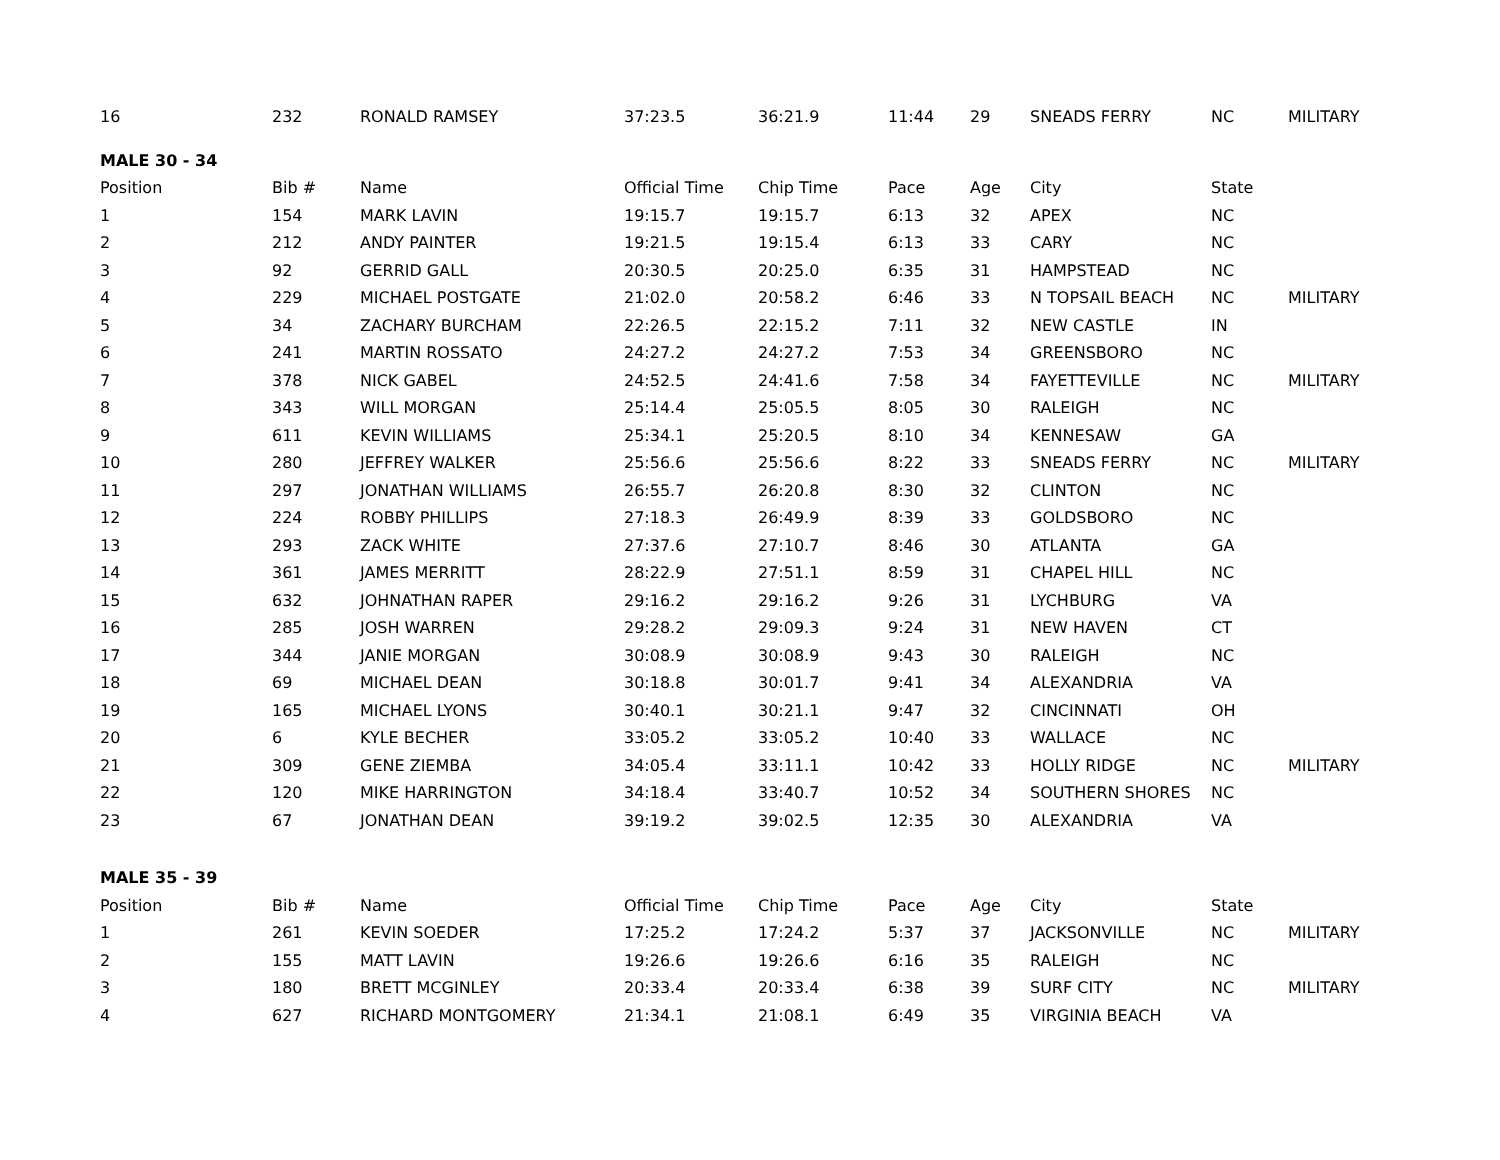| 16 | 232 | RONALD RAMSEY | 37:23.5 | 36:21.9 | 11:44 | 29 | SNEADS FERRY | NC | MILITARY |
| MALE 30 - 34 | | | | | | | | | |
| Position | Bib # | Name | Official Time | Chip Time | Pace | Age | City | State | |
| 1 | 154 | MARK LAVIN | 19:15.7 | 19:15.7 | 6:13 | 32 | APEX | NC | |
| 2 | 212 | ANDY PAINTER | 19:21.5 | 19:15.4 | 6:13 | 33 | CARY | NC | |
| 3 | 92 | GERRID GALL | 20:30.5 | 20:25.0 | 6:35 | 31 | HAMPSTEAD | NC | |
| 4 | 229 | MICHAEL POSTGATE | 21:02.0 | 20:58.2 | 6:46 | 33 | N TOPSAIL BEACH | NC | MILITARY |
| 5 | 34 | ZACHARY BURCHAM | 22:26.5 | 22:15.2 | 7:11 | 32 | NEW CASTLE | IN | |
| 6 | 241 | MARTIN ROSSATO | 24:27.2 | 24:27.2 | 7:53 | 34 | GREENSBORO | NC | |
| 7 | 378 | NICK GABEL | 24:52.5 | 24:41.6 | 7:58 | 34 | FAYETTEVILLE | NC | MILITARY |
| 8 | 343 | WILL MORGAN | 25:14.4 | 25:05.5 | 8:05 | 30 | RALEIGH | NC | |
| 9 | 611 | KEVIN WILLIAMS | 25:34.1 | 25:20.5 | 8:10 | 34 | KENNESAW | GA | |
| 10 | 280 | JEFFREY WALKER | 25:56.6 | 25:56.6 | 8:22 | 33 | SNEADS FERRY | NC | MILITARY |
| 11 | 297 | JONATHAN WILLIAMS | 26:55.7 | 26:20.8 | 8:30 | 32 | CLINTON | NC | |
| 12 | 224 | ROBBY PHILLIPS | 27:18.3 | 26:49.9 | 8:39 | 33 | GOLDSBORO | NC | |
| 13 | 293 | ZACK WHITE | 27:37.6 | 27:10.7 | 8:46 | 30 | ATLANTA | GA | |
| 14 | 361 | JAMES MERRITT | 28:22.9 | 27:51.1 | 8:59 | 31 | CHAPEL HILL | NC | |
| 15 | 632 | JOHNATHAN RAPER | 29:16.2 | 29:16.2 | 9:26 | 31 | LYCHBURG | VA | |
| 16 | 285 | JOSH WARREN | 29:28.2 | 29:09.3 | 9:24 | 31 | NEW HAVEN | CT | |
| 17 | 344 | JANIE MORGAN | 30:08.9 | 30:08.9 | 9:43 | 30 | RALEIGH | NC | |
| 18 | 69 | MICHAEL DEAN | 30:18.8 | 30:01.7 | 9:41 | 34 | ALEXANDRIA | VA | |
| 19 | 165 | MICHAEL LYONS | 30:40.1 | 30:21.1 | 9:47 | 32 | CINCINNATI | OH | |
| 20 | 6 | KYLE BECHER | 33:05.2 | 33:05.2 | 10:40 | 33 | WALLACE | NC | |
| 21 | 309 | GENE ZIEMBA | 34:05.4 | 33:11.1 | 10:42 | 33 | HOLLY RIDGE | NC | MILITARY |
| 22 | 120 | MIKE HARRINGTON | 34:18.4 | 33:40.7 | 10:52 | 34 | SOUTHERN SHORES | NC | |
| 23 | 67 | JONATHAN DEAN | 39:19.2 | 39:02.5 | 12:35 | 30 | ALEXANDRIA | VA | |
| MALE 35 - 39 | | | | | | | | | |
| Position | Bib # | Name | Official Time | Chip Time | Pace | Age | City | State | |
| 1 | 261 | KEVIN SOEDER | 17:25.2 | 17:24.2 | 5:37 | 37 | JACKSONVILLE | NC | MILITARY |
| 2 | 155 | MATT LAVIN | 19:26.6 | 19:26.6 | 6:16 | 35 | RALEIGH | NC | |
| 3 | 180 | BRETT MCGINLEY | 20:33.4 | 20:33.4 | 6:38 | 39 | SURF CITY | NC | MILITARY |
| 4 | 627 | RICHARD MONTGOMERY | 21:34.1 | 21:08.1 | 6:49 | 35 | VIRGINIA BEACH | VA | |